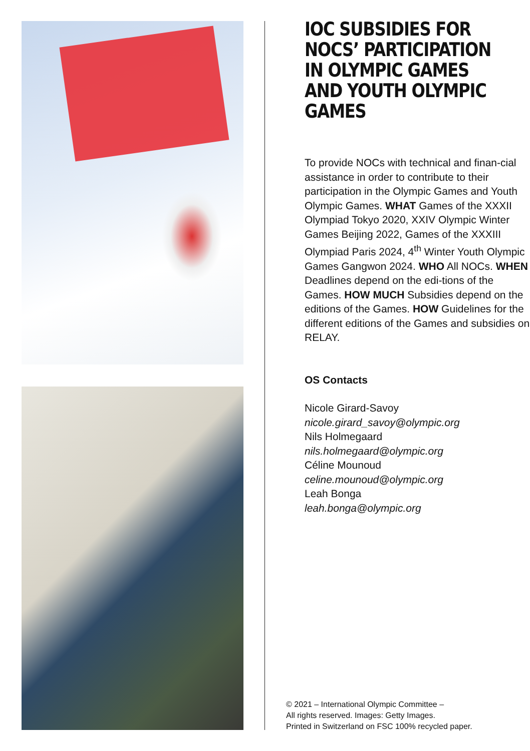IOC SUBSIDIES FOR NOCS’ PARTICIPATION IN OLYMPIC GAMES AND YOUTH OLYMPIC GAMES
To provide NOCs with technical and finan-cial assistance in order to contribute to their participation in the Olympic Games and Youth Olympic Games. WHAT Games of the XXXII Olympiad Tokyo 2020, XXIV Olympic Winter Games Beijing 2022, Games of the XXXIII Olympiad Paris 2024, 4<sup>th</sup> Winter Youth Olympic Games Gangwon 2024. WHO All NOCs. WHEN Deadlines depend on the edi-tions of the Games. HOW MUCH Subsidies depend on the editions of the Games. HOW Guidelines for the different editions of the Games and subsidies on RELAY.
OS Contacts
Nicole Girard-Savoy
nicole.girard_savoy@olympic.org
Nils Holmegaard
nils.holmegaard@olympic.org
Céline Mounoud
celine.mounoud@olympic.org
Leah Bonga
leah.bonga@olympic.org
© 2021 – International Olympic Committee –
All rights reserved. Images: Getty Images.
Printed in Switzerland on FSC 100% recycled paper.